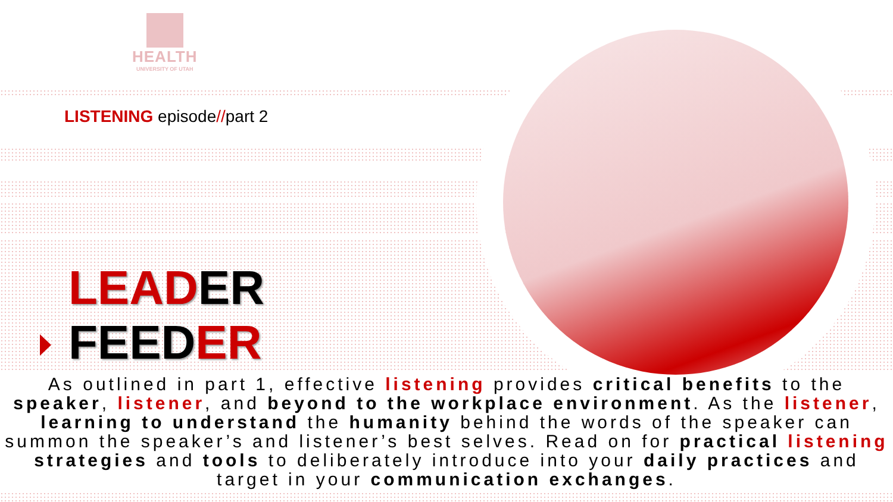HEALTH
UNIVERSITY OF UTAH
LISTENING episode//part 2
LEADER
FEEDER
As outlined in part 1, effective listening provides critical benefits to the speaker, listener, and beyond to the workplace environment. As the listener, learning to understand the humanity behind the words of the speaker can summon the speaker’s and listener’s best selves. Read on for practical listening strategies and tools to deliberately introduce into your daily practices and target in your communication exchanges.